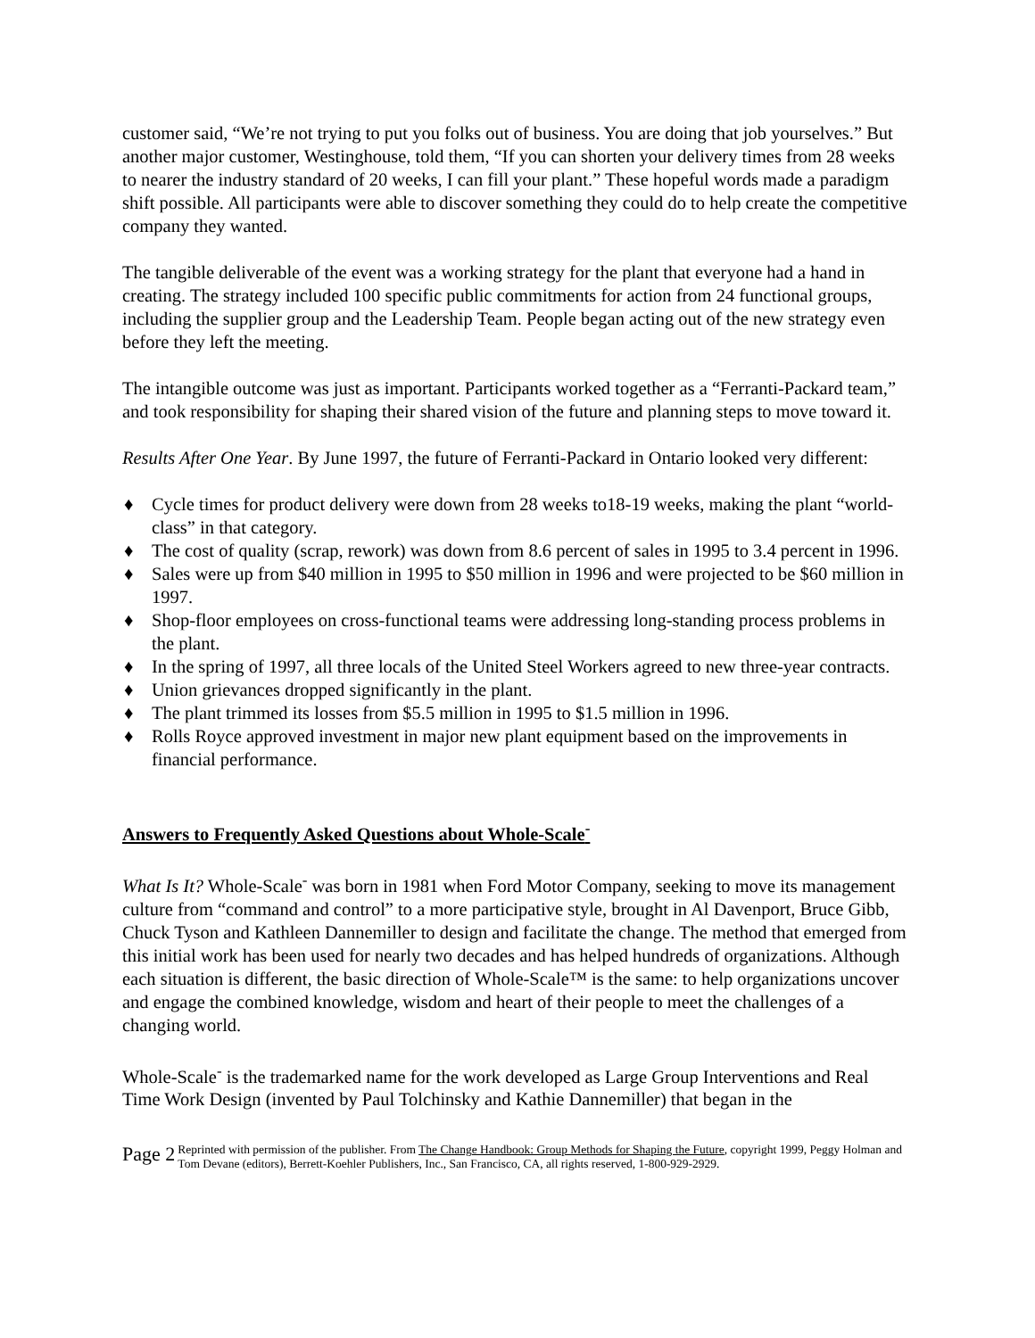customer said, “We’re not trying to put you folks out of business. You are doing that job yourselves.” But another major customer, Westinghouse, told them, “If you can shorten your delivery times from 28 weeks to nearer the industry standard of 20 weeks, I can fill your plant.” These hopeful words made a paradigm shift possible. All participants were able to discover something they could do to help create the competitive company they wanted.
The tangible deliverable of the event was a working strategy for the plant that everyone had a hand in creating. The strategy included 100 specific public commitments for action from 24 functional groups, including the supplier group and the Leadership Team. People began acting out of the new strategy even before they left the meeting.
The intangible outcome was just as important. Participants worked together as a “Ferranti-Packard team,” and took responsibility for shaping their shared vision of the future and planning steps to move toward it.
Results After One Year. By June 1997, the future of Ferranti-Packard in Ontario looked very different:
♦ Cycle times for product delivery were down from 28 weeks to18-19 weeks, making the plant “world-class” in that category.
♦ The cost of quality (scrap, rework) was down from 8.6 percent of sales in 1995 to 3.4 percent in 1996.
♦ Sales were up from $40 million in 1995 to $50 million in 1996 and were projected to be $60 million in 1997.
♦ Shop-floor employees on cross-functional teams were addressing long-standing process problems in the plant.
♦ In the spring of 1997, all three locals of the United Steel Workers agreed to new three-year contracts.
♦ Union grievances dropped significantly in the plant.
♦ The plant trimmed its losses from $5.5 million in 1995 to $1.5 million in 1996.
♦ Rolls Royce approved investment in major new plant equipment based on the improvements in financial performance.
Answers to Frequently Asked Questions about Whole-Scale<sup>-</sup>
What Is It? Whole-Scale<sup>-</sup> was born in 1981 when Ford Motor Company, seeking to move its management culture from “command and control” to a more participative style, brought in Al Davenport, Bruce Gibb, Chuck Tyson and Kathleen Dannemiller to design and facilitate the change. The method that emerged from this initial work has been used for nearly two decades and has helped hundreds of organizations. Although each situation is different, the basic direction of Whole-Scale™ is the same: to help organizations uncover and engage the combined knowledge, wisdom and heart of their people to meet the challenges of a changing world.
Whole-Scale<sup>-</sup> is the trademarked name for the work developed as Large Group Interventions and Real Time Work Design (invented by Paul Tolchinsky and Kathie Dannemiller) that began in the
Page 2
Reprinted with permission of the publisher. From The Change Handbook: Group Methods for Shaping the Future, copyright 1999, Peggy Holman and Tom Devane (editors), Berrett-Koehler Publishers, Inc., San Francisco, CA, all rights reserved, 1-800-929-2929.